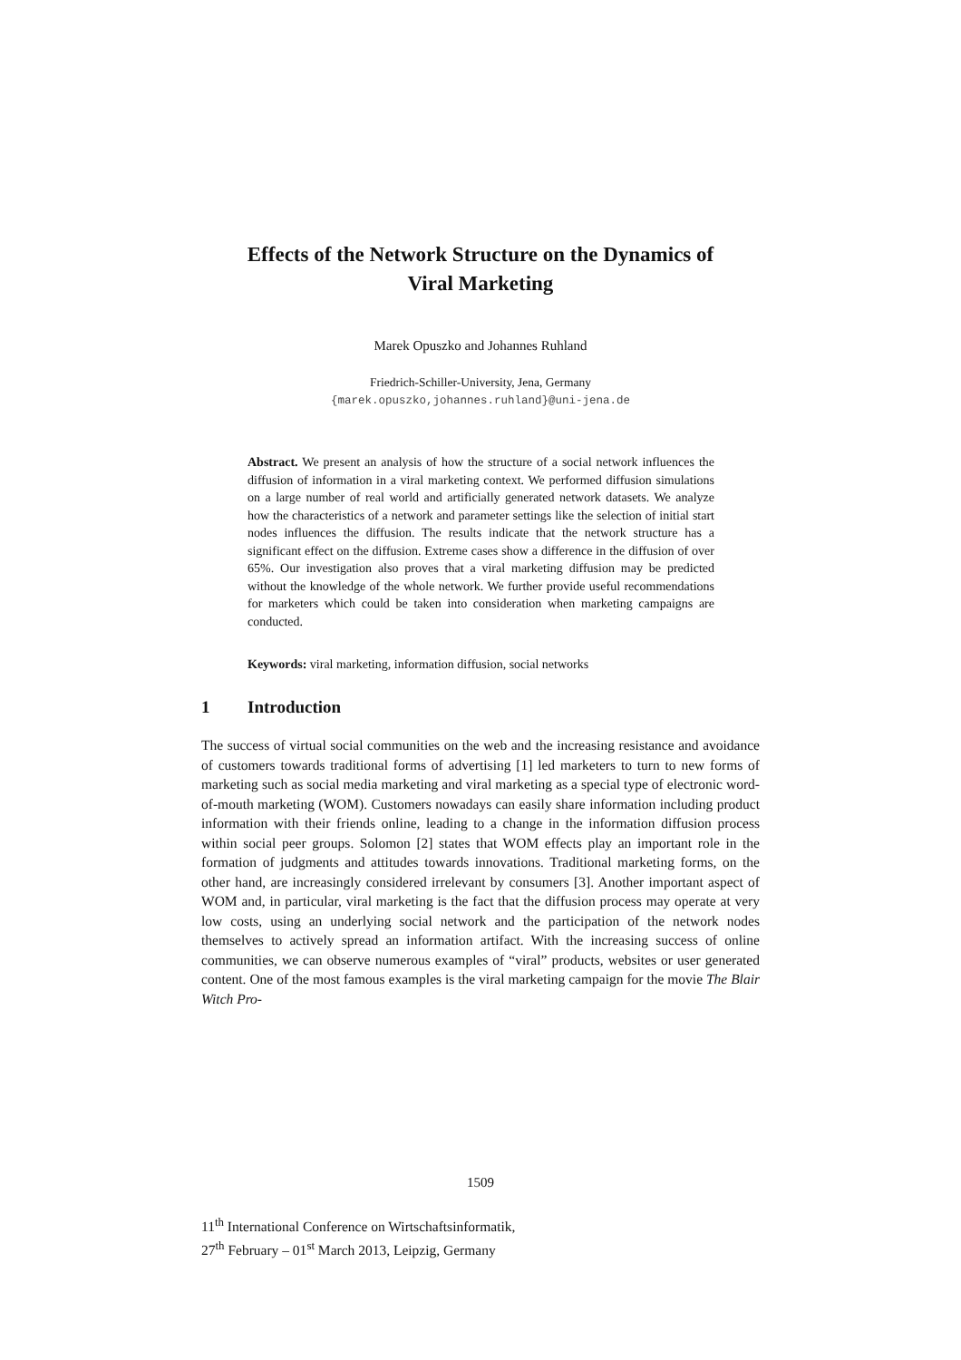Effects of the Network Structure on the Dynamics of
Viral Marketing
Marek Opuszko and Johannes Ruhland
Friedrich-Schiller-University, Jena, Germany
{marek.opuszko,johannes.ruhland}@uni-jena.de
Abstract. We present an analysis of how the structure of a social network influences the diffusion of information in a viral marketing context. We performed diffusion simulations on a large number of real world and artificially generated network datasets. We analyze how the characteristics of a network and parameter settings like the selection of initial start nodes influences the diffusion. The results indicate that the network structure has a significant effect on the diffusion. Extreme cases show a difference in the diffusion of over 65%. Our investigation also proves that a viral marketing diffusion may be predicted without the knowledge of the whole network. We further provide useful recommendations for marketers which could be taken into consideration when marketing campaigns are conducted.
Keywords: viral marketing, information diffusion, social networks
1 Introduction
The success of virtual social communities on the web and the increasing resistance and avoidance of customers towards traditional forms of advertising [1] led marketers to turn to new forms of marketing such as social media marketing and viral marketing as a special type of electronic word-of-mouth marketing (WOM). Customers nowadays can easily share information including product information with their friends online, leading to a change in the information diffusion process within social peer groups. Solomon [2] states that WOM effects play an important role in the formation of judgments and attitudes towards innovations. Traditional marketing forms, on the other hand, are increasingly considered irrelevant by consumers [3]. Another important aspect of WOM and, in particular, viral marketing is the fact that the diffusion process may operate at very low costs, using an underlying social network and the participation of the network nodes themselves to actively spread an information artifact. With the increasing success of online communities, we can observe numerous examples of “viral” products, websites or user generated content. One of the most famous examples is the viral marketing campaign for the movie The Blair Witch Pro-
1509
11<sup>th</sup> International Conference on Wirtschaftsinformatik,
27<sup>th</sup> February – 01<sup>st</sup> March 2013, Leipzig, Germany